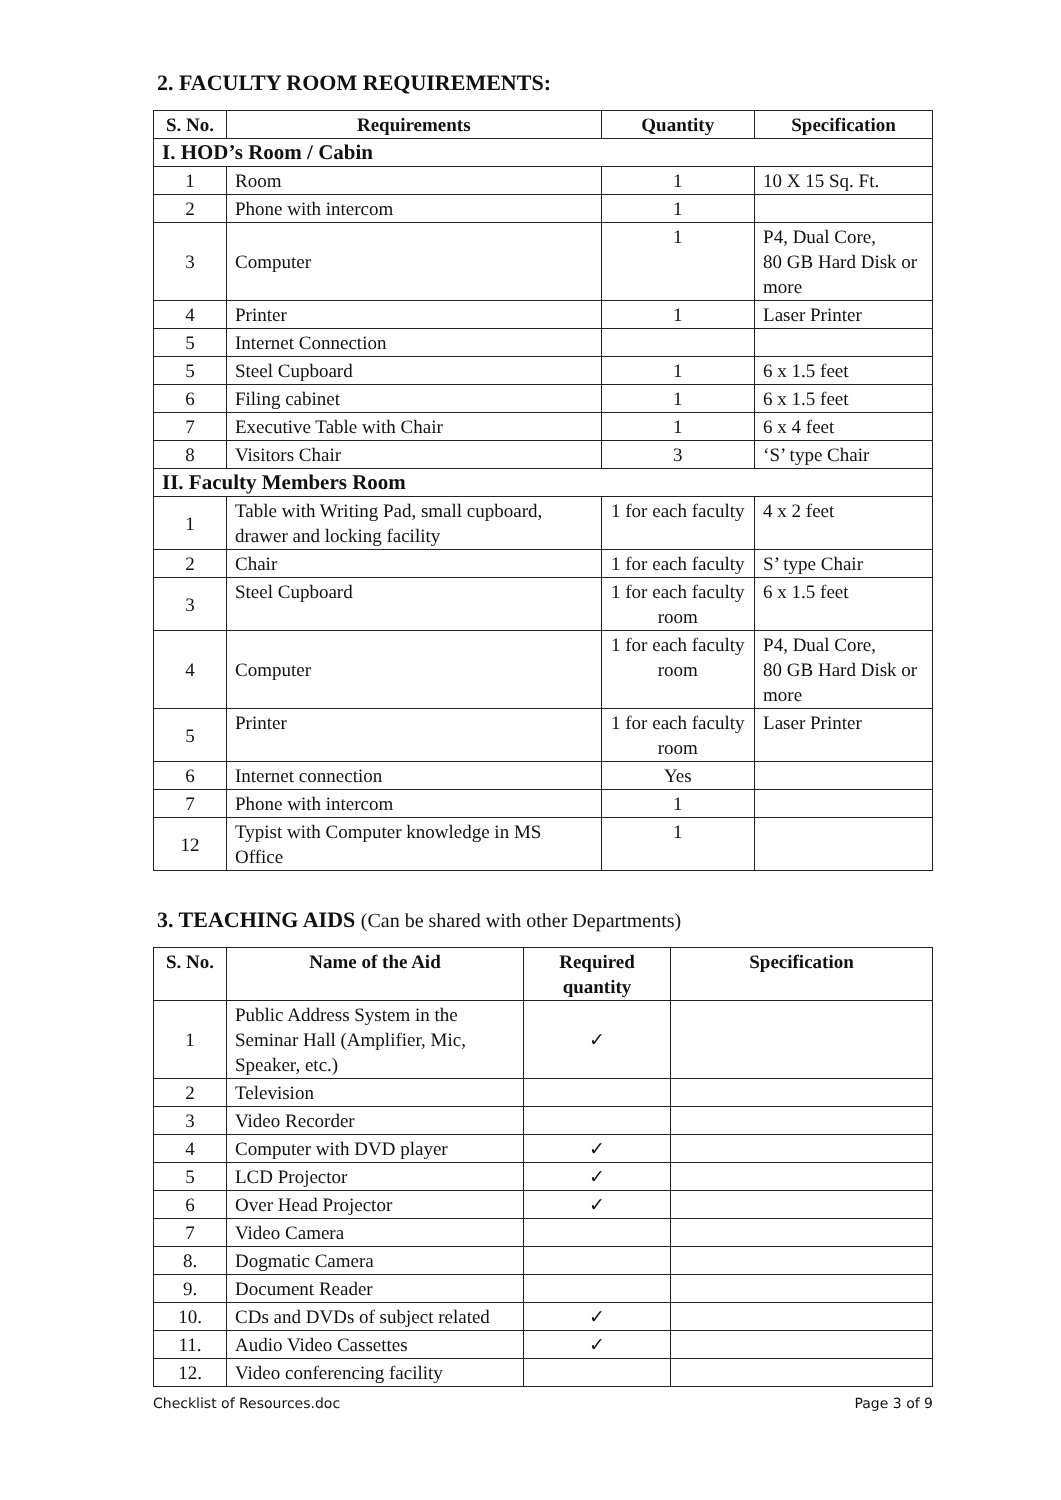2. FACULTY ROOM REQUIREMENTS:
| S. No. | Requirements | Quantity | Specification |
| --- | --- | --- | --- |
| I. HOD’s Room / Cabin | | | |
| 1 | Room | 1 | 10 X 15 Sq. Ft. |
| 2 | Phone with intercom | 1 | |
| 3 | Computer | 1 | P4, Dual Core, 80 GB Hard Disk or more |
| 4 | Printer | 1 | Laser Printer |
| 5 | Internet Connection | | |
| 5 | Steel Cupboard | 1 | 6 x 1.5 feet |
| 6 | Filing cabinet | 1 | 6 x 1.5 feet |
| 7 | Executive Table with Chair | 1 | 6 x 4 feet |
| 8 | Visitors Chair | 3 | ‘S’ type Chair |
| II. Faculty Members Room | | | |
| 1 | Table with Writing Pad, small cupboard, drawer and locking facility | 1 for each faculty | 4 x 2 feet |
| 2 | Chair | 1 for each faculty | S’ type Chair |
| 3 | Steel Cupboard | 1 for each faculty room | 6 x 1.5 feet |
| 4 | Computer | 1 for each faculty room | P4, Dual Core, 80 GB Hard Disk or more |
| 5 | Printer | 1 for each faculty room | Laser Printer |
| 6 | Internet connection | Yes | |
| 7 | Phone with intercom | 1 | |
| 12 | Typist with Computer knowledge in MS Office | 1 | |
3. TEACHING AIDS (Can be shared with other Departments)
| S. No. | Name of the Aid | Required quantity | Specification |
| --- | --- | --- | --- |
| 1 | Public Address System in the Seminar Hall (Amplifier, Mic, Speaker, etc.) | ✓ | |
| 2 | Television | | |
| 3 | Video Recorder | | |
| 4 | Computer with DVD player | ✓ | |
| 5 | LCD Projector | ✓ | |
| 6 | Over Head Projector | ✓ | |
| 7 | Video Camera | | |
| 8. | Dogmatic Camera | | |
| 9. | Document Reader | | |
| 10. | CDs and DVDs of subject related | ✓ | |
| 11. | Audio Video Cassettes | ✓ | |
| 12. | Video conferencing facility | | |
Checklist of Resources.doc Page 3 of 9